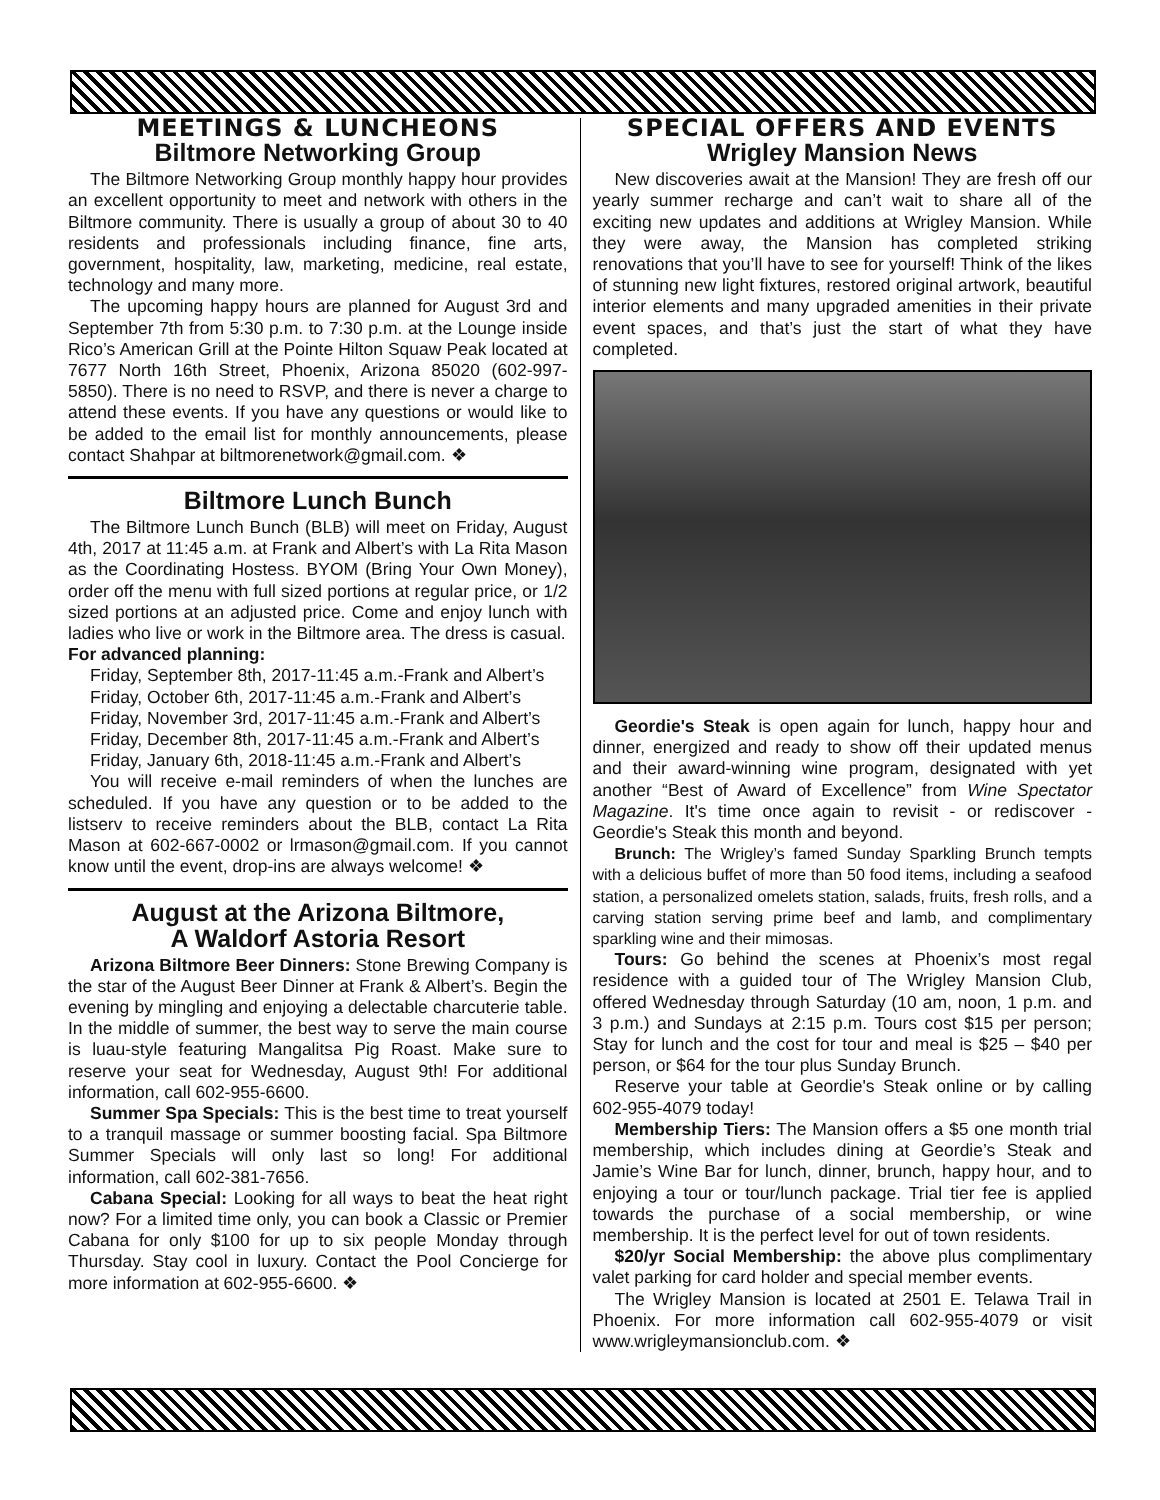MEETINGS & LUNCHEONS
Biltmore Networking Group
The Biltmore Networking Group monthly happy hour provides an excellent opportunity to meet and network with others in the Biltmore community. There is usually a group of about 30 to 40 residents and professionals including finance, fine arts, government, hospitality, law, marketing, medicine, real estate, technology and many more.
The upcoming happy hours are planned for August 3rd and September 7th from 5:30 p.m. to 7:30 p.m. at the Lounge inside Rico’s American Grill at the Pointe Hilton Squaw Peak located at 7677 North 16th Street, Phoenix, Arizona 85020 (602-997-5850). There is no need to RSVP, and there is never a charge to attend these events. If you have any questions or would like to be added to the email list for monthly announcements, please contact Shahpar at biltmorenetwork@gmail.com. ❖
Biltmore Lunch Bunch
The Biltmore Lunch Bunch (BLB) will meet on Friday, August 4th, 2017 at 11:45 a.m. at Frank and Albert’s with La Rita Mason as the Coordinating Hostess. BYOM (Bring Your Own Money), order off the menu with full sized portions at regular price, or 1/2 sized portions at an adjusted price. Come and enjoy lunch with ladies who live or work in the Biltmore area. The dress is casual.
For advanced planning:
Friday, September 8th, 2017-11:45 a.m.-Frank and Albert’s
Friday, October 6th, 2017-11:45 a.m.-Frank and Albert’s
Friday, November 3rd, 2017-11:45 a.m.-Frank and Albert’s
Friday, December 8th, 2017-11:45 a.m.-Frank and Albert’s
Friday, January 6th, 2018-11:45 a.m.-Frank and Albert’s
You will receive e-mail reminders of when the lunches are scheduled. If you have any question or to be added to the listserv to receive reminders about the BLB, contact La Rita Mason at 602-667-0002 or lrmason@gmail.com. If you cannot know until the event, drop-ins are always welcome! ❖
August at the Arizona Biltmore,
A Waldorf Astoria Resort
Arizona Biltmore Beer Dinners: Stone Brewing Company is the star of the August Beer Dinner at Frank & Albert’s. Begin the evening by mingling and enjoying a delectable charcuterie table. In the middle of summer, the best way to serve the main course is luau-style featuring Mangalitsa Pig Roast. Make sure to reserve your seat for Wednesday, August 9th! For additional information, call 602-955-6600.
Summer Spa Specials: This is the best time to treat yourself to a tranquil massage or summer boosting facial. Spa Biltmore Summer Specials will only last so long! For additional information, call 602-381-7656.
Cabana Special: Looking for all ways to beat the heat right now? For a limited time only, you can book a Classic or Premier Cabana for only $100 for up to six people Monday through Thursday. Stay cool in luxury. Contact the Pool Concierge for more information at 602-955-6600. ❖
SPECIAL OFFERS AND EVENTS
Wrigley Mansion News
New discoveries await at the Mansion! They are fresh off our yearly summer recharge and can’t wait to share all of the exciting new updates and additions at Wrigley Mansion. While they were away, the Mansion has completed striking renovations that you’ll have to see for yourself! Think of the likes of stunning new light fixtures, restored original artwork, beautiful interior elements and many upgraded amenities in their private event spaces, and that’s just the start of what they have completed.
Geordie's Steak is open again for lunch, happy hour and dinner, energized and ready to show off their updated menus and their award-winning wine program, designated with yet another “Best of Award of Excellence” from Wine Spectator Magazine. It's time once again to revisit - or rediscover - Geordie's Steak this month and beyond.
Brunch: The Wrigley’s famed Sunday Sparkling Brunch tempts with a delicious buffet of more than 50 food items, including a seafood station, a personalized omelets station, salads, fruits, fresh rolls, and a carving station serving prime beef and lamb, and complimentary sparkling wine and their mimosas.
Tours: Go behind the scenes at Phoenix’s most regal residence with a guided tour of The Wrigley Mansion Club, offered Wednesday through Saturday (10 am, noon, 1 p.m. and 3 p.m.) and Sundays at 2:15 p.m. Tours cost $15 per person; Stay for lunch and the cost for tour and meal is $25 – $40 per person, or $64 for the tour plus Sunday Brunch.
Reserve your table at Geordie's Steak online or by calling 602-955-4079 today!
Membership Tiers: The Mansion offers a $5 one month trial membership, which includes dining at Geordie’s Steak and Jamie’s Wine Bar for lunch, dinner, brunch, happy hour, and to enjoying a tour or tour/lunch package. Trial tier fee is applied towards the purchase of a social membership, or wine membership. It is the perfect level for out of town residents.
$20/yr Social Membership: the above plus complimentary valet parking for card holder and special member events.
The Wrigley Mansion is located at 2501 E. Telawa Trail in Phoenix. For more information call 602-955-4079 or visit www.wrigleymansionclub.com. ❖